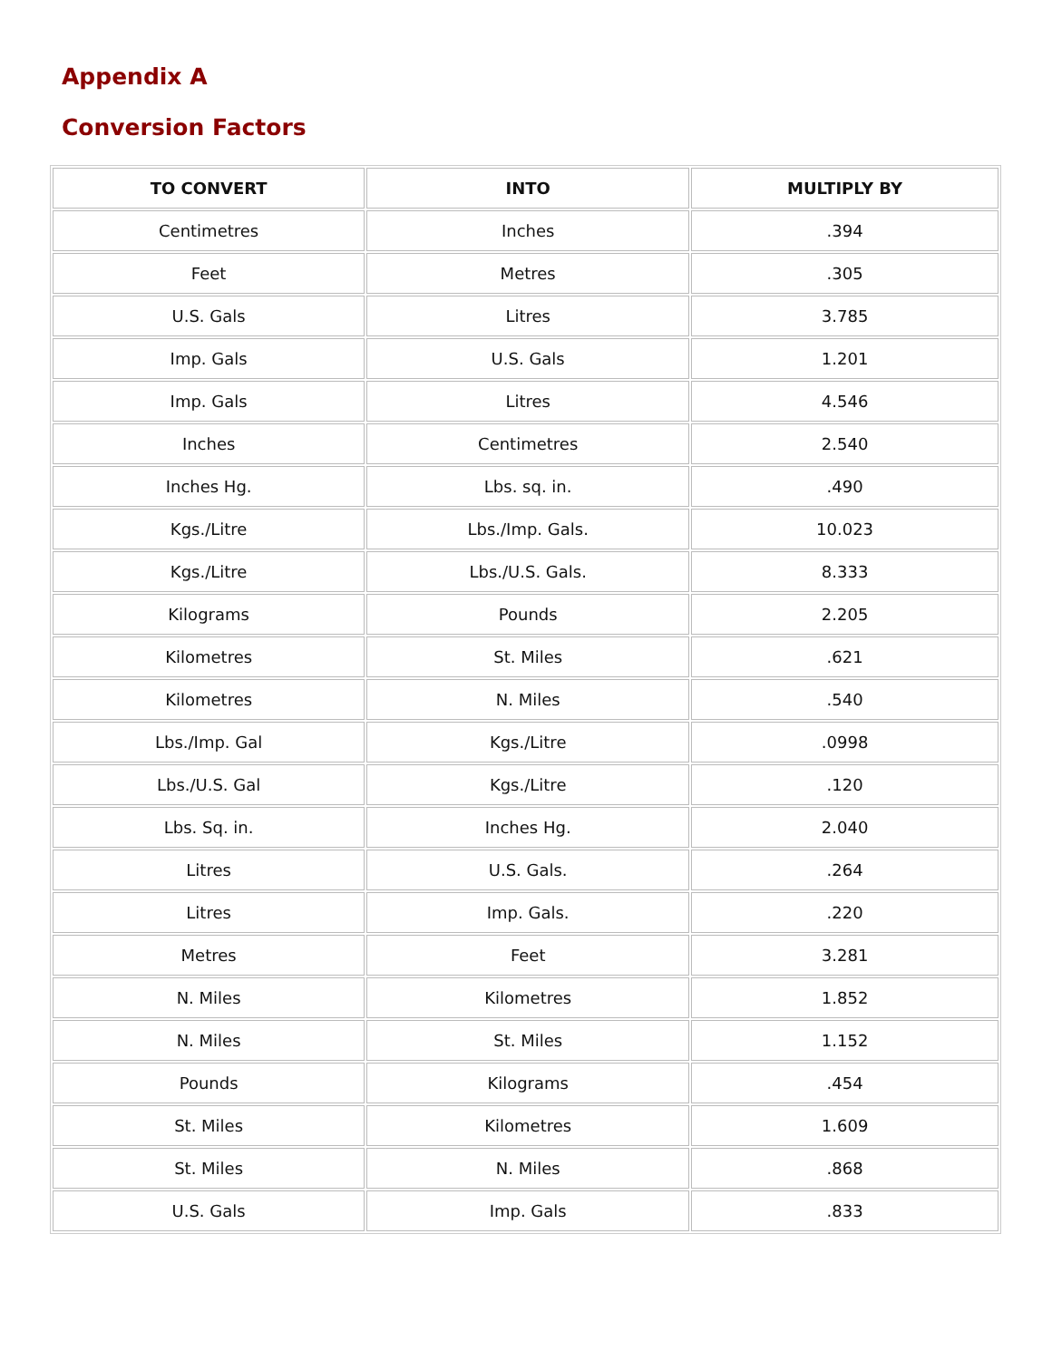Appendix A
Conversion Factors
| TO CONVERT | INTO | MULTIPLY BY |
| --- | --- | --- |
| Centimetres | Inches | .394 |
| Feet | Metres | .305 |
| U.S. Gals | Litres | 3.785 |
| Imp. Gals | U.S. Gals | 1.201 |
| Imp. Gals | Litres | 4.546 |
| Inches | Centimetres | 2.540 |
| Inches Hg. | Lbs. sq. in. | .490 |
| Kgs./Litre | Lbs./Imp. Gals. | 10.023 |
| Kgs./Litre | Lbs./U.S. Gals. | 8.333 |
| Kilograms | Pounds | 2.205 |
| Kilometres | St. Miles | .621 |
| Kilometres | N. Miles | .540 |
| Lbs./Imp. Gal | Kgs./Litre | .0998 |
| Lbs./U.S. Gal | Kgs./Litre | .120 |
| Lbs. Sq. in. | Inches Hg. | 2.040 |
| Litres | U.S. Gals. | .264 |
| Litres | Imp. Gals. | .220 |
| Metres | Feet | 3.281 |
| N. Miles | Kilometres | 1.852 |
| N. Miles | St. Miles | 1.152 |
| Pounds | Kilograms | .454 |
| St. Miles | Kilometres | 1.609 |
| St. Miles | N. Miles | .868 |
| U.S. Gals | Imp. Gals | .833 |